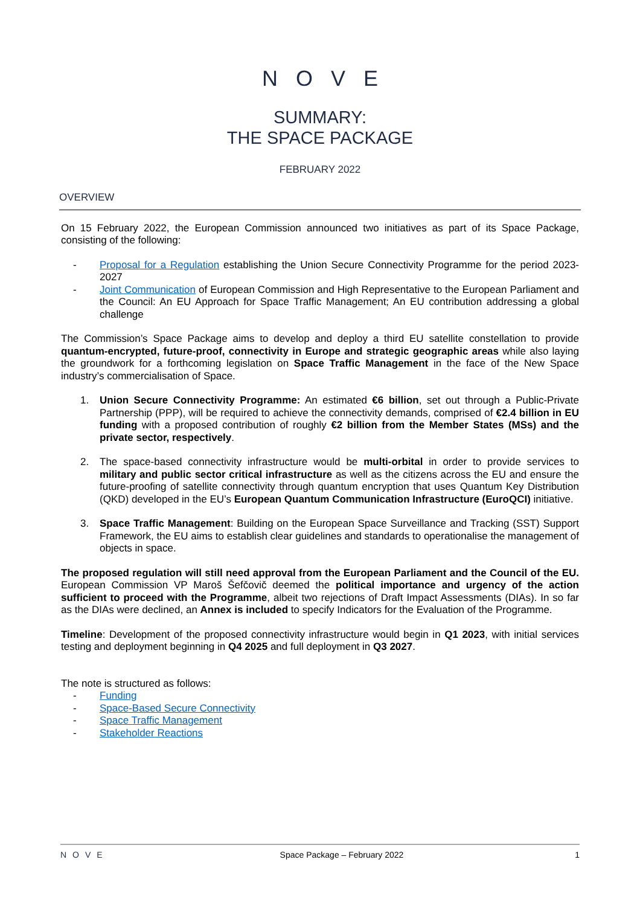NOVE
SUMMARY:
THE SPACE PACKAGE
FEBRUARY 2022
OVERVIEW
On 15 February 2022, the European Commission announced two initiatives as part of its Space Package, consisting of the following:
- Proposal for a Regulation establishing the Union Secure Connectivity Programme for the period 2023-2027
- Joint Communication of European Commission and High Representative to the European Parliament and the Council: An EU Approach for Space Traffic Management; An EU contribution addressing a global challenge
The Commission’s Space Package aims to develop and deploy a third EU satellite constellation to provide quantum-encrypted, future-proof, connectivity in Europe and strategic geographic areas while also laying the groundwork for a forthcoming legislation on Space Traffic Management in the face of the New Space industry’s commercialisation of Space.
1. Union Secure Connectivity Programme: An estimated €6 billion, set out through a Public-Private Partnership (PPP), will be required to achieve the connectivity demands, comprised of €2.4 billion in EU funding with a proposed contribution of roughly €2 billion from the Member States (MSs) and the private sector, respectively.
2. The space-based connectivity infrastructure would be multi-orbital in order to provide services to military and public sector critical infrastructure as well as the citizens across the EU and ensure the future-proofing of satellite connectivity through quantum encryption that uses Quantum Key Distribution (QKD) developed in the EU’s European Quantum Communication Infrastructure (EuroQCI) initiative.
3. Space Traffic Management: Building on the European Space Surveillance and Tracking (SST) Support Framework, the EU aims to establish clear guidelines and standards to operationalise the management of objects in space.
The proposed regulation will still need approval from the European Parliament and the Council of the EU. European Commission VP Maroš Šefčovič deemed the political importance and urgency of the action sufficient to proceed with the Programme, albeit two rejections of Draft Impact Assessments (DIAs). In so far as the DIAs were declined, an Annex is included to specify Indicators for the Evaluation of the Programme.
Timeline: Development of the proposed connectivity infrastructure would begin in Q1 2023, with initial services testing and deployment beginning in Q4 2025 and full deployment in Q3 2027.
The note is structured as follows:
- Funding
- Space-Based Secure Connectivity
- Space Traffic Management
- Stakeholder Reactions
NOVE Space Package – February 2022 1